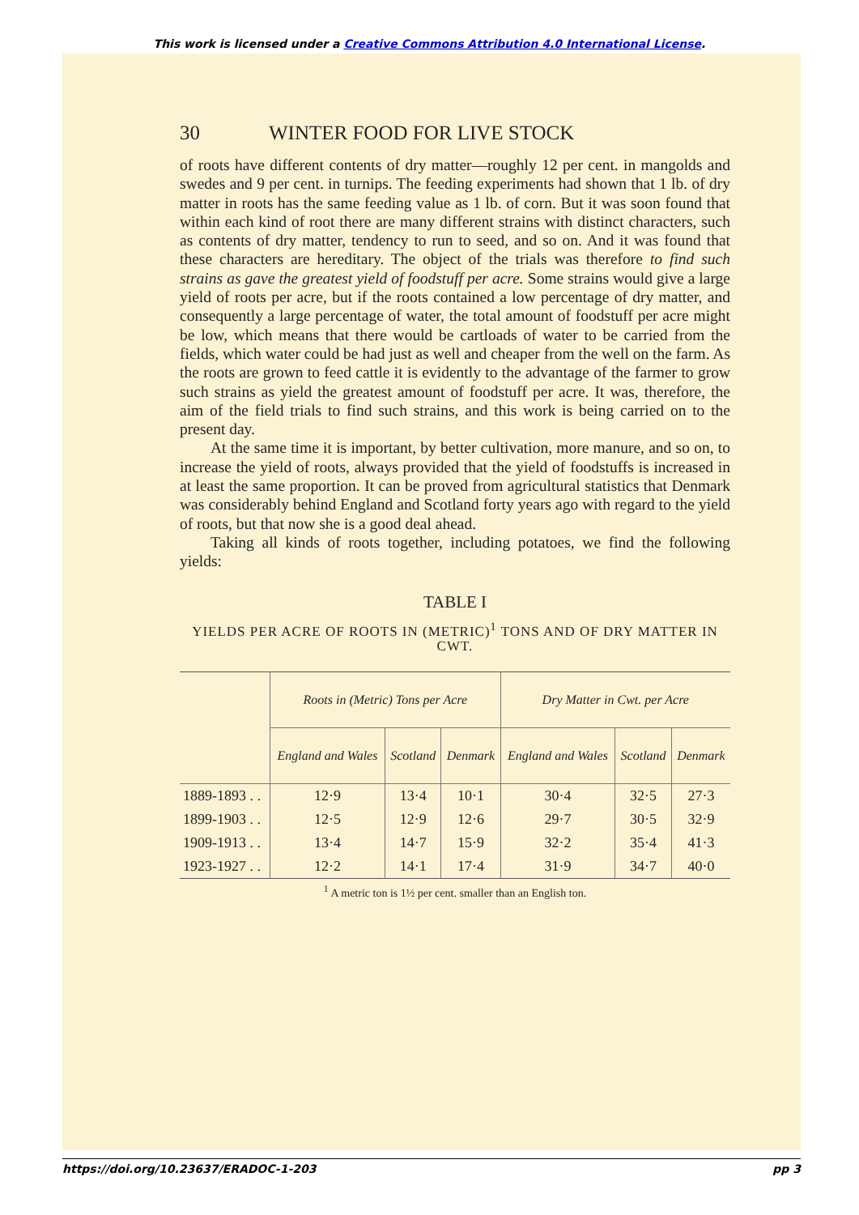This work is licensed under a Creative Commons Attribution 4.0 International License.
30 WINTER FOOD FOR LIVE STOCK
of roots have different contents of dry matter—roughly 12 per cent. in mangolds and swedes and 9 per cent. in turnips. The feeding experiments had shown that 1 lb. of dry matter in roots has the same feeding value as 1 lb. of corn. But it was soon found that within each kind of root there are many different strains with distinct characters, such as contents of dry matter, tendency to run to seed, and so on. And it was found that these characters are hereditary. The object of the trials was therefore to find such strains as gave the greatest yield of foodstuff per acre. Some strains would give a large yield of roots per acre, but if the roots contained a low percentage of dry matter, and consequently a large percentage of water, the total amount of foodstuff per acre might be low, which means that there would be cartloads of water to be carried from the fields, which water could be had just as well and cheaper from the well on the farm. As the roots are grown to feed cattle it is evidently to the advantage of the farmer to grow such strains as yield the greatest amount of foodstuff per acre. It was, therefore, the aim of the field trials to find such strains, and this work is being carried on to the present day.
At the same time it is important, by better cultivation, more manure, and so on, to increase the yield of roots, always provided that the yield of foodstuffs is increased in at least the same proportion. It can be proved from agricultural statistics that Denmark was considerably behind England and Scotland forty years ago with regard to the yield of roots, but that now she is a good deal ahead.
Taking all kinds of roots together, including potatoes, we find the following yields:
TABLE I
YIELDS PER ACRE OF ROOTS IN (METRIC)<sup>1</sup> TONS AND OF DRY MATTER IN CWT.
| | Roots in (Metric) Tons per Acre | | | Dry Matter in Cwt. per Acre | | |
| --- | --- | --- | --- | --- | --- | --- |
| | England and Wales | Scotland | Denmark | England and Wales | Scotland | Denmark |
| 1889-1893 . . | 12·9 | 13·4 | 10·1 | 30·4 | 32·5 | 27·3 |
| 1899-1903 . . | 12·5 | 12·9 | 12·6 | 29·7 | 30·5 | 32·9 |
| 1909-1913 . . | 13·4 | 14·7 | 15·9 | 32·2 | 35·4 | 41·3 |
| 1923-1927 . . | 12·2 | 14·1 | 17·4 | 31·9 | 34·7 | 40·0 |
<sup>1</sup> A metric ton is 1½ per cent. smaller than an English ton.
https://doi.org/10.23637/ERADOC-1-203 pp 3